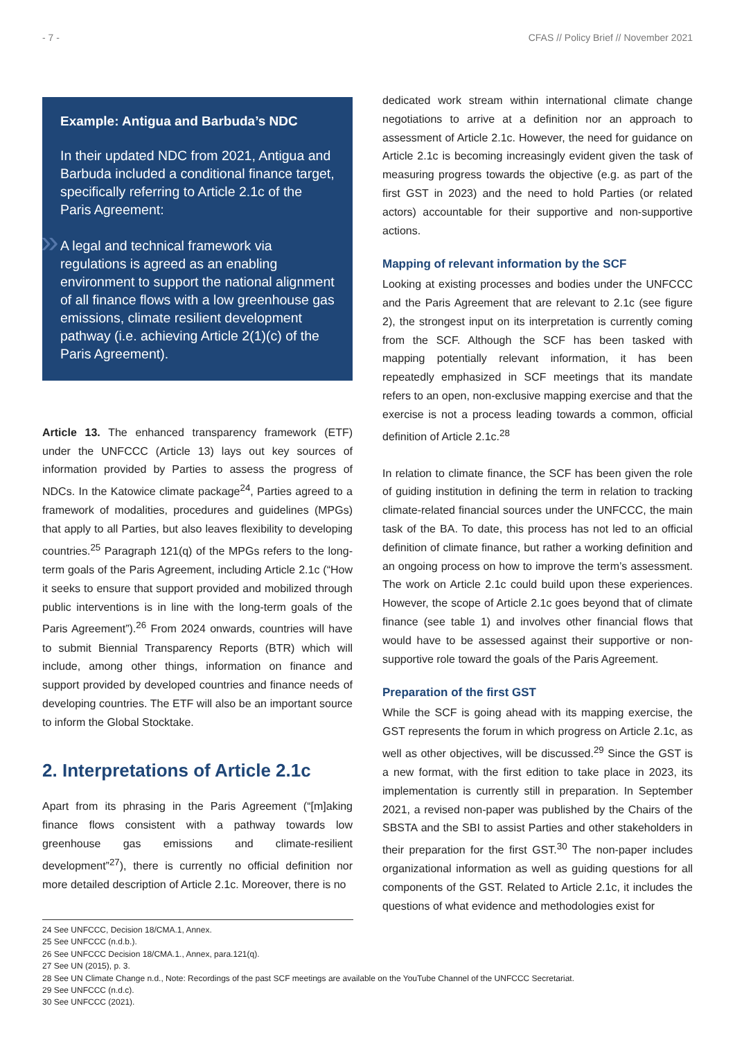- 7 - CFAS // Policy Brief // November 2021
Example: Antigua and Barbuda’s NDC
In their updated NDC from 2021, Antigua and Barbuda included a conditional finance target, specifically referring to Article 2.1c of the Paris Agreement:
» A legal and technical framework via regulations is agreed as an enabling environment to support the national alignment of all finance flows with a low greenhouse gas emissions, climate resilient development pathway (i.e. achieving Article 2(1)(c) of the Paris Agreement).
Article 13. The enhanced transparency framework (ETF) under the UNFCCC (Article 13) lays out key sources of information provided by Parties to assess the progress of NDCs. In the Katowice climate package<sup>24</sup>, Parties agreed to a framework of modalities, procedures and guidelines (MPGs) that apply to all Parties, but also leaves flexibility to developing countries.<sup>25</sup> Paragraph 121(q) of the MPGs refers to the long-term goals of the Paris Agreement, including Article 2.1c (“How it seeks to ensure that support provided and mobilized through public interventions is in line with the long-term goals of the Paris Agreement”).<sup>26</sup> From 2024 onwards, countries will have to submit Biennial Transparency Reports (BTR) which will include, among other things, information on finance and support provided by developed countries and finance needs of developing countries. The ETF will also be an important source to inform the Global Stocktake.
2. Interpretations of Article 2.1c
Apart from its phrasing in the Paris Agreement (“[m]aking finance flows consistent with a pathway towards low greenhouse gas emissions and climate-resilient development”<sup>27</sup>), there is currently no official definition nor more detailed description of Article 2.1c. Moreover, there is no
dedicated work stream within international climate change negotiations to arrive at a definition nor an approach to assessment of Article 2.1c. However, the need for guidance on Article 2.1c is becoming increasingly evident given the task of measuring progress towards the objective (e.g. as part of the first GST in 2023) and the need to hold Parties (or related actors) accountable for their supportive and non-supportive actions.
Mapping of relevant information by the SCF
Looking at existing processes and bodies under the UNFCCC and the Paris Agreement that are relevant to 2.1c (see figure 2), the strongest input on its interpretation is currently coming from the SCF. Although the SCF has been tasked with mapping potentially relevant information, it has been repeatedly emphasized in SCF meetings that its mandate refers to an open, non-exclusive mapping exercise and that the exercise is not a process leading towards a common, official definition of Article 2.1c.<sup>28</sup>
In relation to climate finance, the SCF has been given the role of guiding institution in defining the term in relation to tracking climate-related financial sources under the UNFCCC, the main task of the BA. To date, this process has not led to an official definition of climate finance, but rather a working definition and an ongoing process on how to improve the term’s assessment. The work on Article 2.1c could build upon these experiences. However, the scope of Article 2.1c goes beyond that of climate finance (see table 1) and involves other financial flows that would have to be assessed against their supportive or non-supportive role toward the goals of the Paris Agreement.
Preparation of the first GST
While the SCF is going ahead with its mapping exercise, the GST represents the forum in which progress on Article 2.1c, as well as other objectives, will be discussed.<sup>29</sup> Since the GST is a new format, with the first edition to take place in 2023, its implementation is currently still in preparation. In September 2021, a revised non-paper was published by the Chairs of the SBSTA and the SBI to assist Parties and other stakeholders in their preparation for the first GST.<sup>30</sup> The non-paper includes organizational information as well as guiding questions for all components of the GST. Related to Article 2.1c, it includes the questions of what evidence and methodologies exist for
24 See UNFCCC, Decision 18/CMA.1, Annex.
25 See UNFCCC (n.d.b.).
26 See UNFCCC Decision 18/CMA.1., Annex, para.121(q).
27 See UN (2015), p. 3.
28 See UN Climate Change n.d., Note: Recordings of the past SCF meetings are available on the YouTube Channel of the UNFCCC Secretariat.
29 See UNFCCC (n.d.c).
30 See UNFCCC (2021).